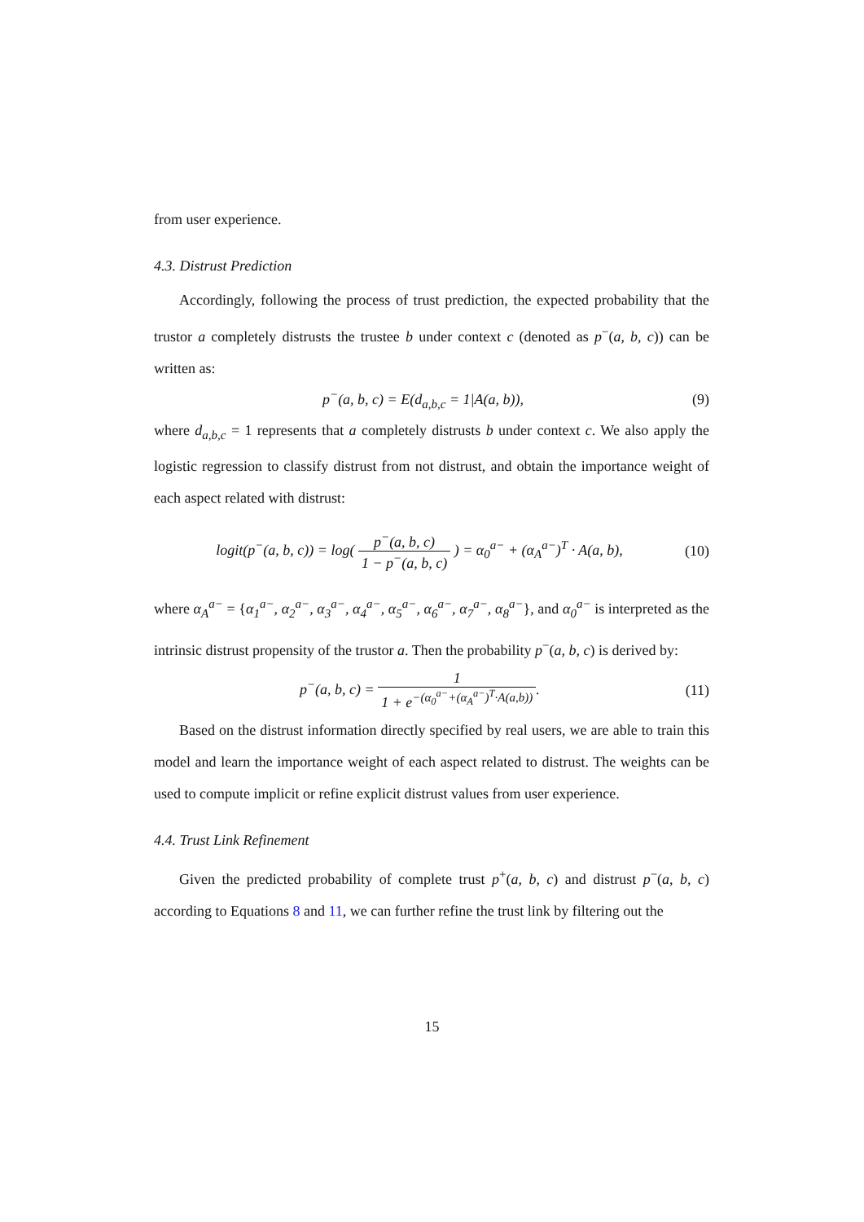from user experience.
4.3. Distrust Prediction
Accordingly, following the process of trust prediction, the expected probability that the trustor a completely distrusts the trustee b under context c (denoted as p<sup>−</sup>(a, b, c)) can be written as:
p<sup>−</sup>(a, b, c) = E(d<sub>a,b,c</sub> = 1|A(a, b)), (9)
where d<sub>a,b,c</sub> = 1 represents that a completely distrusts b under context c. We also apply the logistic regression to classify distrust from not distrust, and obtain the importance weight of each aspect related with distrust:
logit(p<sup>−</sup>(a, b, c)) = log( p<sup>−</sup>(a, b, c) 1 − p<sup>−</sup>(a, b, c) ) = α<sub>0</sub><sup>a−</sup> + (α<sub>A</sub><sup>a−</sup>)<sup>T</sup> · A(a, b), (10)
where α<sub>A</sub><sup>a−</sup> = {α<sub>1</sub><sup>a−</sup>, α<sub>2</sub><sup>a−</sup>, α<sub>3</sub><sup>a−</sup>, α<sub>4</sub><sup>a−</sup>, α<sub>5</sub><sup>a−</sup>, α<sub>6</sub><sup>a−</sup>, α<sub>7</sub><sup>a−</sup>, α<sub>8</sub><sup>a−</sup>}, and α<sub>0</sub><sup>a−</sup> is interpreted as the intrinsic distrust propensity of the trustor a. Then the probability p<sup>−</sup>(a, b, c) is derived by:
p<sup>−</sup>(a, b, c) = 1 1 + e<sup>−(α<sub>0</sub><sup>a−</sup>+(α<sub>A</sub><sup>a−</sup>)<sup>T</sup>·A(a,b))</sup>. (11)
Based on the distrust information directly specified by real users, we are able to train this model and learn the importance weight of each aspect related to distrust. The weights can be used to compute implicit or refine explicit distrust values from user experience.
4.4. Trust Link Refinement
Given the predicted probability of complete trust p<sup>+</sup>(a, b, c) and distrust p<sup>−</sup>(a, b, c) according to Equations 8 and 11, we can further refine the trust link by filtering out the
15